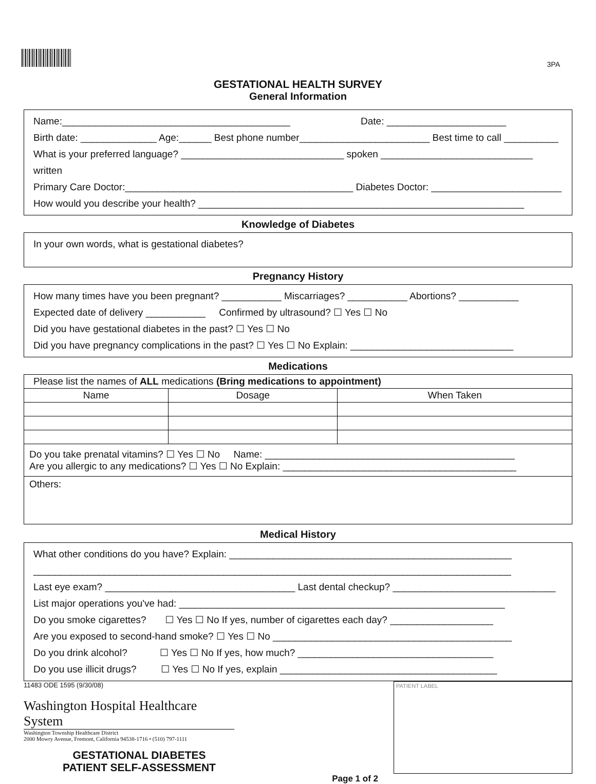3PA
GESTATIONAL HEALTH SURVEY
General Information
Name:__________________________________________ Date: ______________________
Birth date: ______________ Age:______ Best phone number________________________ Best time to call __________
What is your preferred language? ______________________________ spoken ____________________________ written
Primary Care Doctor:__________________________________________ Diabetes Doctor: ________________________
How would you describe your health? ____________________________________________________________
Knowledge of Diabetes
In your own words, what is gestational diabetes?
Pregnancy History
How many times have you been pregnant? ___________ Miscarriages? ___________ Abortions? ___________
Expected date of delivery ___________ Confirmed by ultrasound? ☐ Yes ☐ No
Did you have gestational diabetes in the past? ☐ Yes ☐ No
Did you have pregnancy complications in the past? ☐ Yes ☐ No Explain: ______________________________
Medications
| Please list the names of ALL medications (Bring medications to appointment) | | |
| Name | Dosage | When Taken |
| Do you take prenatal vitamins? ☐ Yes ☐ No Name: ______________________________________________ Are you allergic to any medications? ☐ Yes ☐ No Explain: ___________________________________________ | | |
| Others: | | |
Medical History
What other conditions do you have? Explain: ____________________________________________________
________________________________________________________________________________________
Last eye exam? ___________________________________ Last dental checkup? ______________________________
List major operations you've had: ____________________________________________________________
Do you smoke cigarettes? ☐ Yes ☐ No If yes, number of cigarettes each day? ___________________
Are you exposed to second-hand smoke? ☐ Yes ☐ No ____________________________________________
Do you drink alcohol? ☐ Yes ☐ No If yes, how much? ____________________________________
Do you use illicit drugs? ☐ Yes ☐ No If yes, explain ________________________________________
11483 ODE 1595 (9/30/08)
Washington Hospital Healthcare System
Washington Township Healthcare District
2000 Mowry Avenue, Fremont, California 94538-1716 • (510) 797-1111
GESTATIONAL DIABETES
PATIENT SELF-ASSESSMENT
Page 1 of 2
PATIENT LABEL